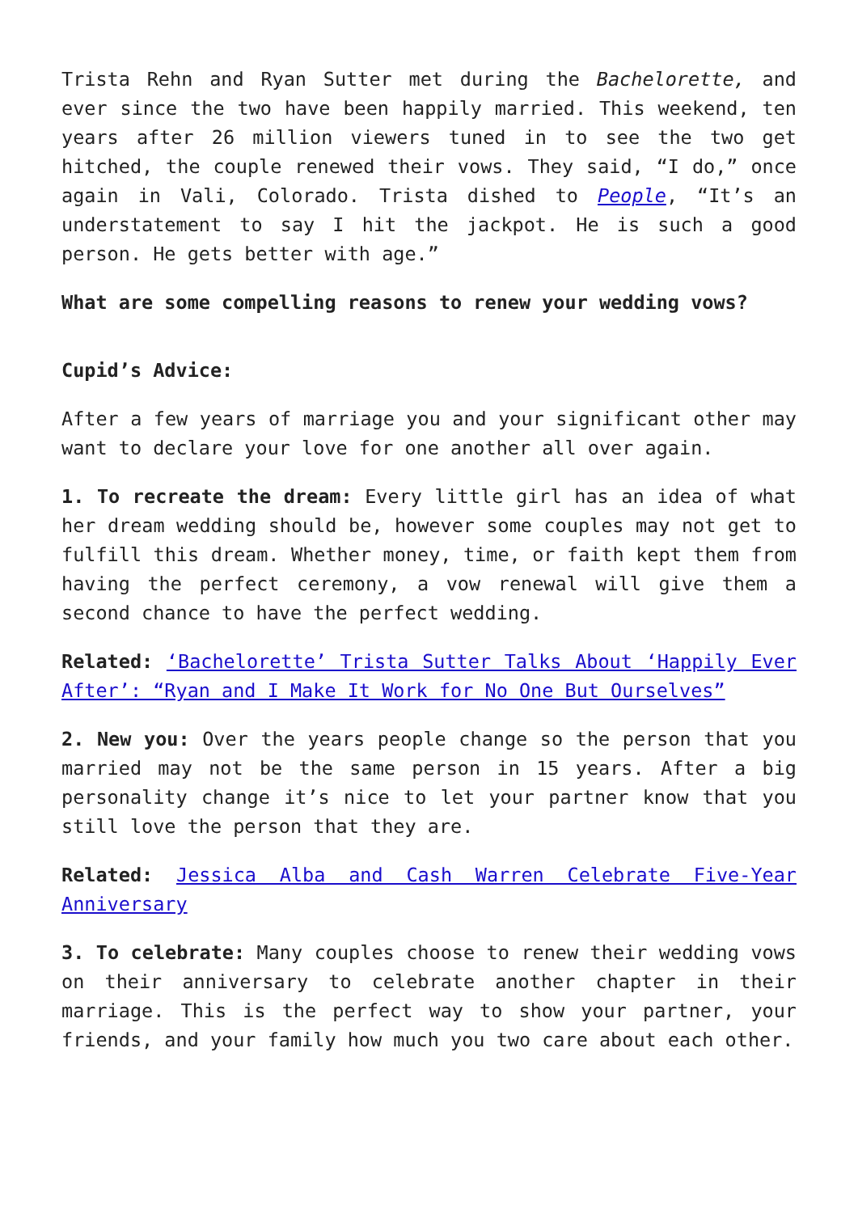Trista Rehn and Ryan Sutter met during the Bachelorette, and ever since the two have been happily married. This weekend, ten years after 26 million viewers tuned in to see the two get hitched, the couple renewed their vows. They said, “I do,” once again in Vali, Colorado. Trista dished to People, “It’s an understatement to say I hit the jackpot. He is such a good person. He gets better with age.”
What are some compelling reasons to renew your wedding vows?
Cupid’s Advice:
After a few years of marriage you and your significant other may want to declare your love for one another all over again.
1. To recreate the dream: Every little girl has an idea of what her dream wedding should be, however some couples may not get to fulfill this dream. Whether money, time, or faith kept them from having the perfect ceremony, a vow renewal will give them a second chance to have the perfect wedding.
Related: ‘Bachelorette’ Trista Sutter Talks About ‘Happily Ever After’: “Ryan and I Make It Work for No One But Ourselves”
2. New you: Over the years people change so the person that you married may not be the same person in 15 years. After a big personality change it’s nice to let your partner know that you still love the person that they are.
Related: Jessica Alba and Cash Warren Celebrate Five-Year Anniversary
3. To celebrate: Many couples choose to renew their wedding vows on their anniversary to celebrate another chapter in their marriage. This is the perfect way to show your partner, your friends, and your family how much you two care about each other.